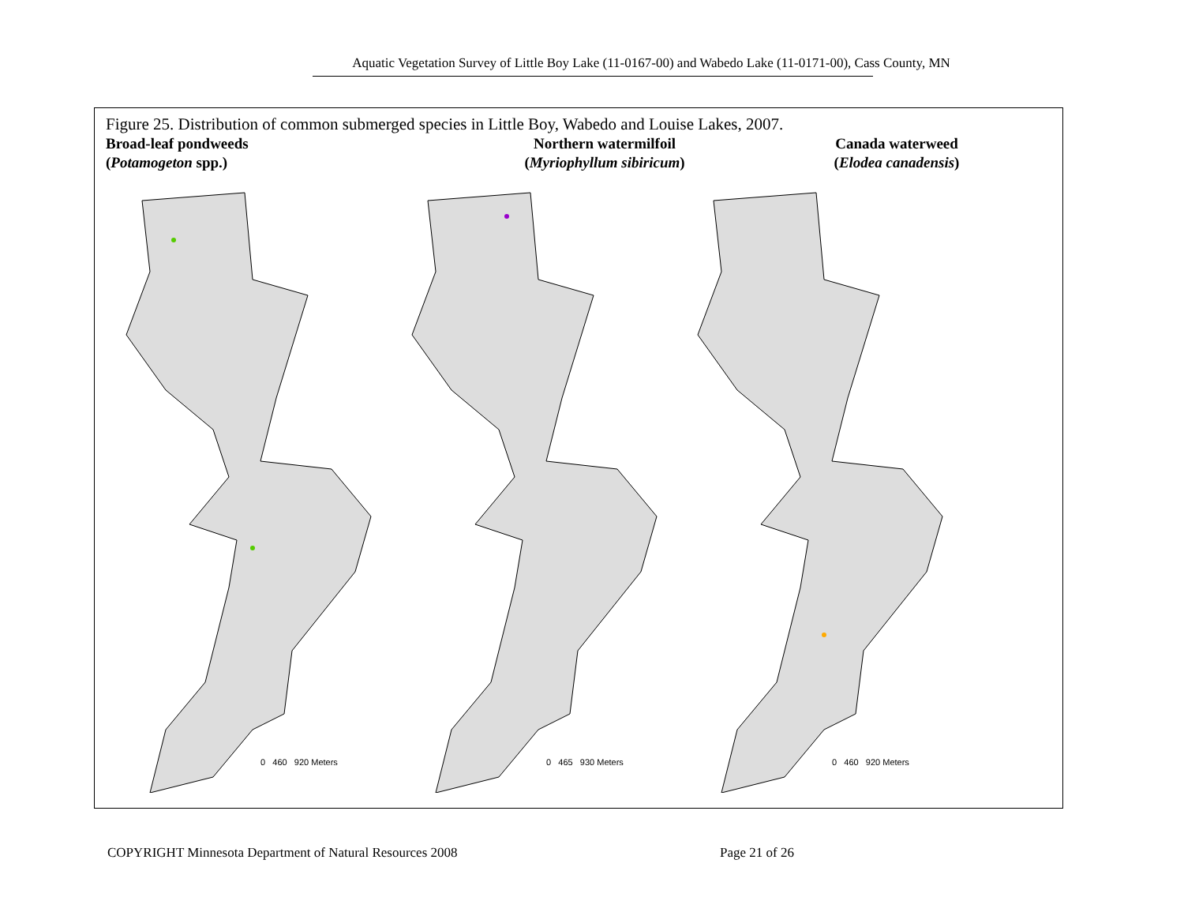Aquatic Vegetation Survey of Little Boy Lake (11-0167-00) and Wabedo Lake (11-0171-00), Cass County, MN
Figure 25. Distribution of common submerged species in Little Boy, Wabedo and Louise Lakes, 2007.
Broad-leaf pondweeds
(Potamogeton spp.)
Northern watermilfoil
(Myriophyllum sibiricum)
Canada waterweed
(Elodea canadensis)
0 460 920 Meters
0 465 930 Meters
0 460 920 Meters
COPYRIGHT Minnesota Department of Natural Resources 2008 Page 21 of 26